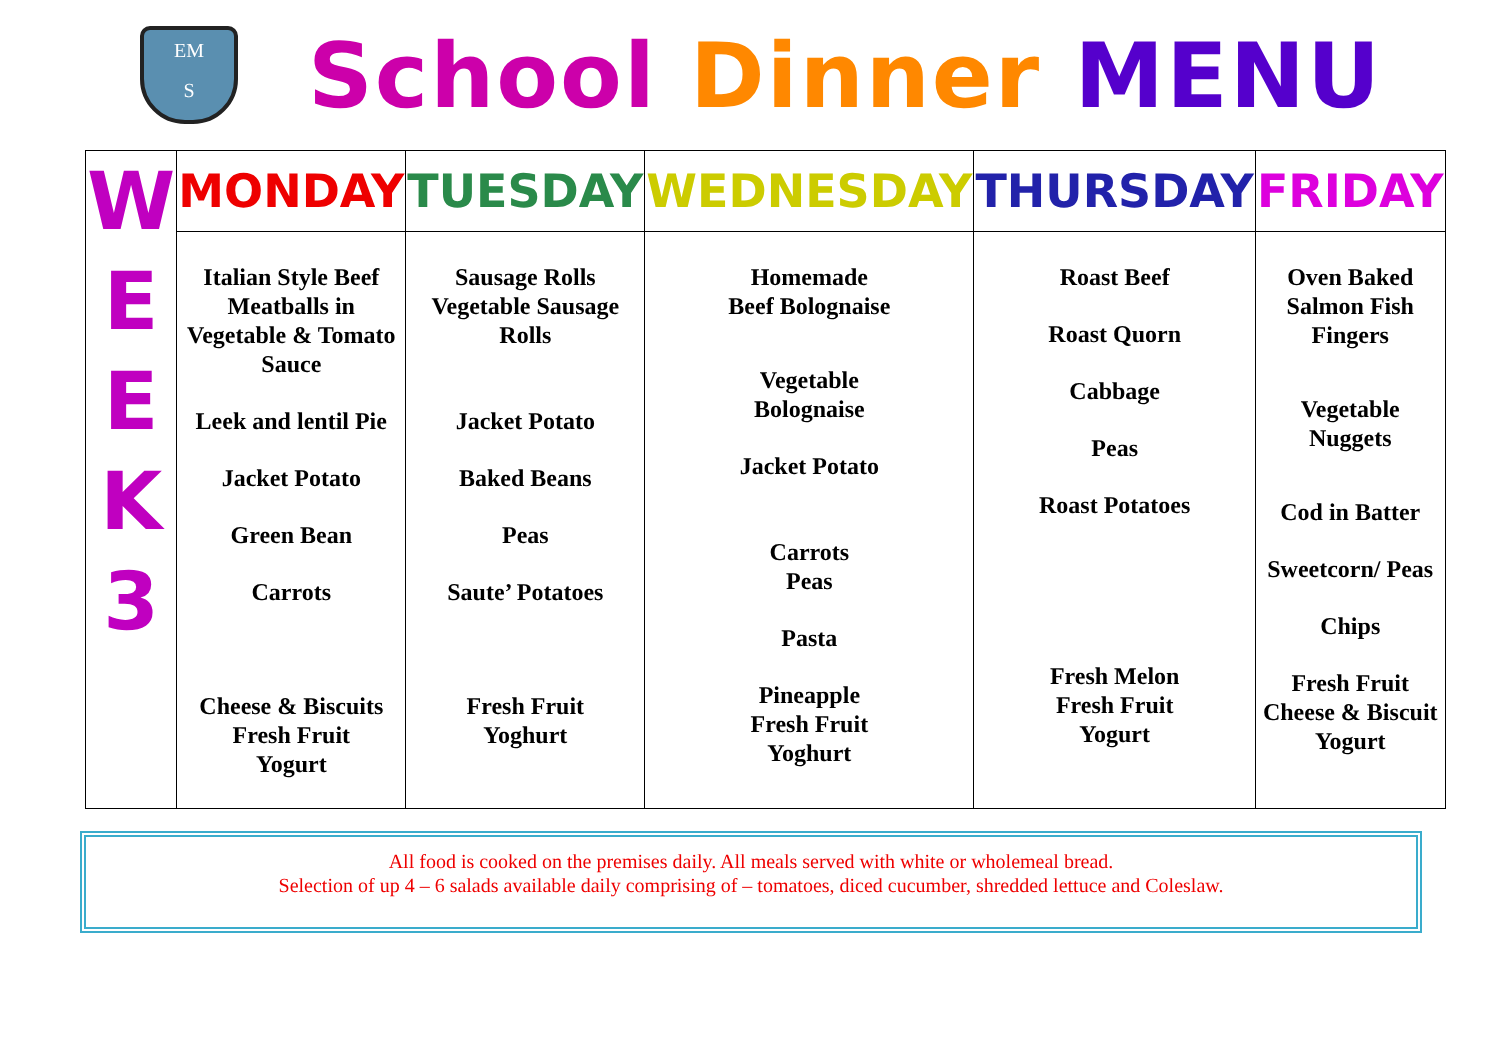EM
S
School Dinner MENU
| W E E K 3 | MONDAY | TUESDAY | WEDNESDAY | THURSDAY | FRIDAY |
| | Italian Style Beef Meatballs in Vegetable & Tomato Sauce Leek and lentil Pie Jacket Potato Green Bean Carrots Cheese & Biscuits Fresh Fruit Yogurt | Sausage Rolls Vegetable Sausage Rolls Jacket Potato Baked Beans Peas Saute’ Potatoes Fresh Fruit Yoghurt | Homemade Beef Bolognaise Vegetable Bolognaise Jacket Potato Carrots Peas Pasta Pineapple Fresh Fruit Yoghurt | Roast Beef Roast Quorn Cabbage Peas Roast Potatoes Fresh Melon Fresh Fruit Yogurt | Oven Baked Salmon Fish Fingers Vegetable Nuggets Cod in Batter Sweetcorn/ Peas Chips Fresh Fruit Cheese & Biscuit Yogurt |
All food is cooked on the premises daily. All meals served with white or wholemeal bread.
Selection of up 4 – 6 salads available daily comprising of – tomatoes, diced cucumber, shredded lettuce and Coleslaw.